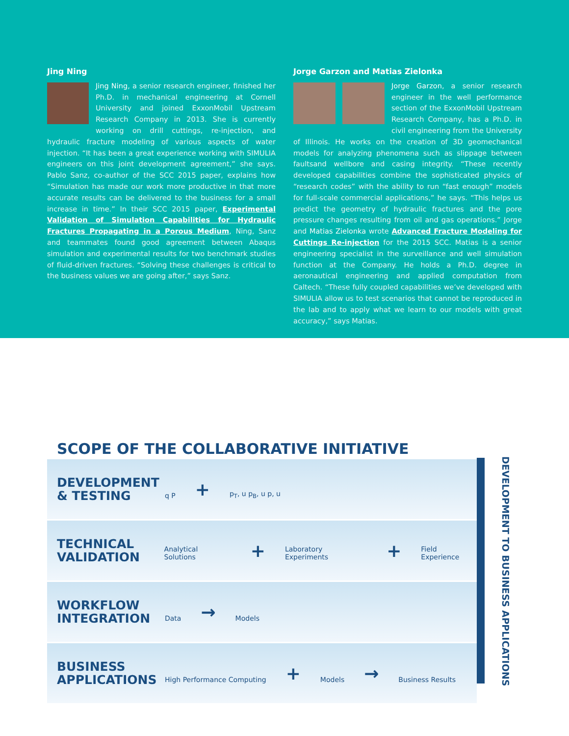Jing Ning
Jing Ning, a senior research engineer, finished her Ph.D. in mechanical engineering at Cornell University and joined ExxonMobil Upstream Research Company in 2013. She is currently working on drill cuttings, re-injection, and hydraulic fracture modeling of various aspects of water injection. “It has been a great experience working with SIMULIA engineers on this joint development agreement,” she says. Pablo Sanz, co-author of the SCC 2015 paper, explains how “Simulation has made our work more productive in that more accurate results can be delivered to the business for a small increase in time.” In their SCC 2015 paper, Experimental Validation of Simulation Capabilities for Hydraulic Fractures Propagating in a Porous Medium, Ning, Sanz and teammates found good agreement between Abaqus simulation and experimental results for two benchmark studies of fluid-driven fractures. “Solving these challenges is critical to the business values we are going after,” says Sanz.
Jorge Garzon and Matias Zielonka
Jorge Garzon, a senior research engineer in the well performance section of the ExxonMobil Upstream Research Company, has a Ph.D. in civil engineering from the University of Illinois. He works on the creation of 3D geomechanical models for analyzing phenomena such as slippage between faultsand wellbore and casing integrity. “These recently developed capabilities combine the sophisticated physics of “research codes” with the ability to run “fast enough” models for full-scale commercial applications,” he says. “This helps us predict the geometry of hydraulic fractures and the pore pressure changes resulting from oil and gas operations.” Jorge and Matias Zielonka wrote Advanced Fracture Modeling for Cuttings Re-injection for the 2015 SCC. Matias is a senior engineering specialist in the surveillance and well simulation function at the Company. He holds a Ph.D. degree in aeronautical engineering and applied computation from Caltech. “These fully coupled capabilities we’ve developed with SIMULIA allow us to test scenarios that cannot be reproduced in the lab and to apply what we learn to our models with great accuracy,” says Matias.
SCOPE OF THE COLLABORATIVE INITIATIVE
DEVELOPMENT
& TESTING
q P + p<sub>T</sub>, u p<sub>B</sub>, u p, u
TECHNICAL
VALIDATION
Analytical Solutions
+
Laboratory Experiments
+
Field Experience
WORKFLOW
INTEGRATION
Data
→
Models
BUSINESS
APPLICATIONS
High Performance Computing
+
Models
→
Business Results
DEVELOPMENT TO BUSINESS APPLICATIONS